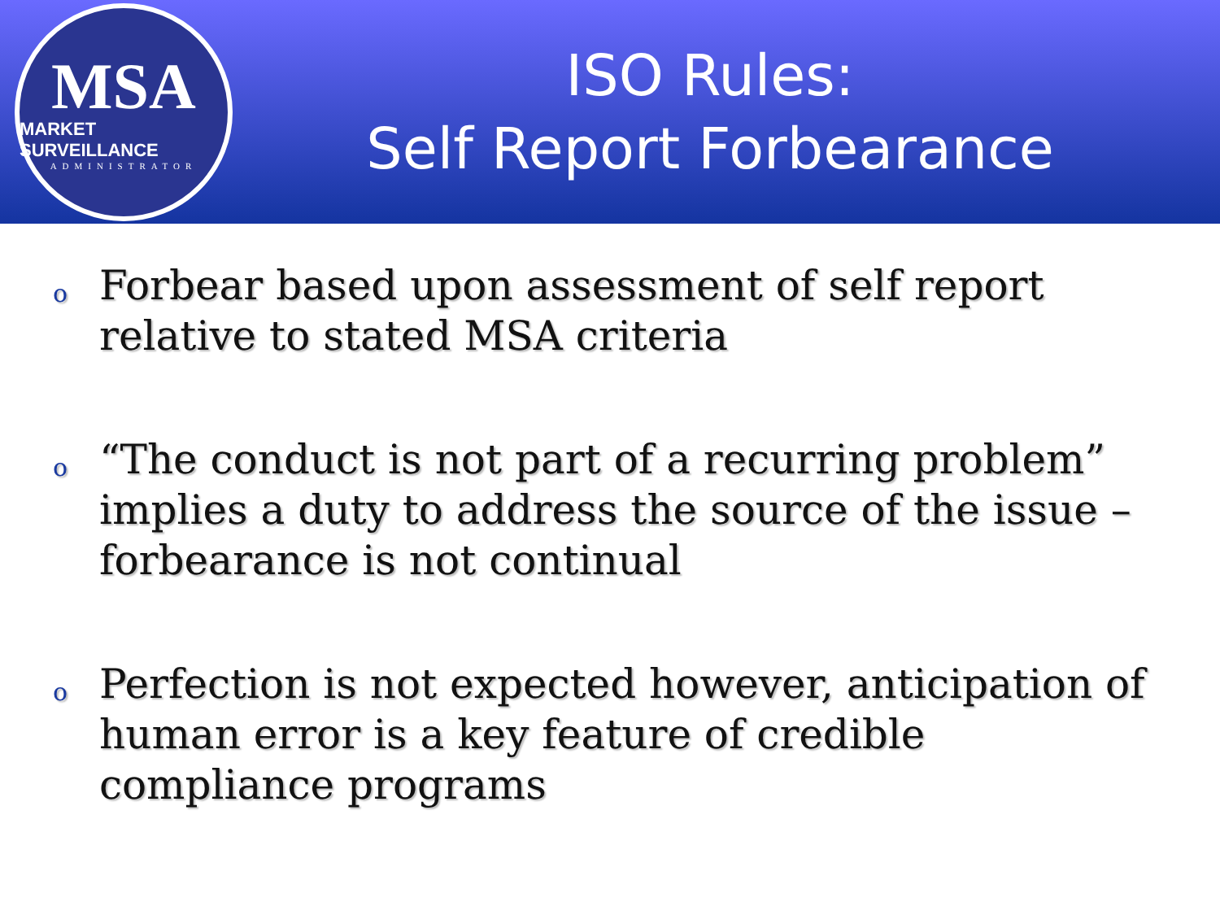MSA
MARKET SURVEILLANCE
ADMINISTRATOR
ISO Rules:
Self Report Forbearance
o Forbear based upon assessment of self report relative to stated MSA criteria
o “The conduct is not part of a recurring problem” implies a duty to address the source of the issue – forbearance is not continual
o Perfection is not expected however, anticipation of human error is a key feature of credible compliance programs